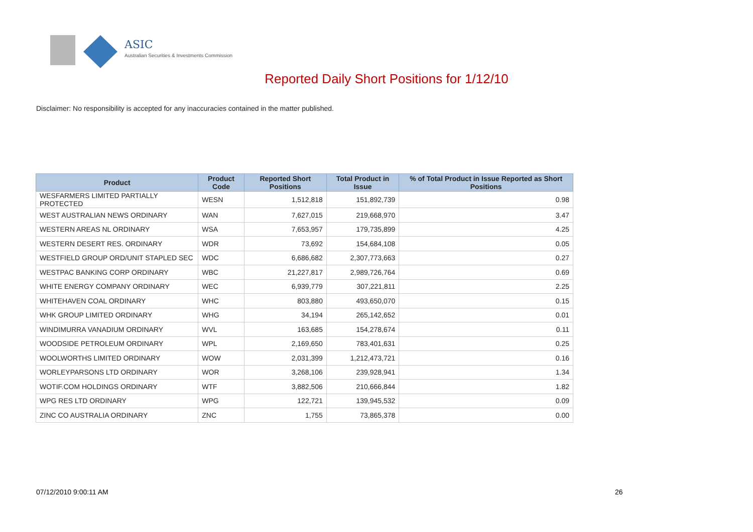ASIC
Australian Securities & Investments Commission
Reported Daily Short Positions for 1/12/10
Disclaimer: No responsibility is accepted for any inaccuracies contained in the matter published.
| Product | Product Code | Reported Short Positions | Total Product in Issue | % of Total Product in Issue Reported as Short Positions |
| --- | --- | --- | --- | --- |
| WESFARMERS LIMITED PARTIALLY PROTECTED | WESN | 1,512,818 | 151,892,739 | 0.98 |
| WEST AUSTRALIAN NEWS ORDINARY | WAN | 7,627,015 | 219,668,970 | 3.47 |
| WESTERN AREAS NL ORDINARY | WSA | 7,653,957 | 179,735,899 | 4.25 |
| WESTERN DESERT RES. ORDINARY | WDR | 73,692 | 154,684,108 | 0.05 |
| WESTFIELD GROUP ORD/UNIT STAPLED SEC | WDC | 6,686,682 | 2,307,773,663 | 0.27 |
| WESTPAC BANKING CORP ORDINARY | WBC | 21,227,817 | 2,989,726,764 | 0.69 |
| WHITE ENERGY COMPANY ORDINARY | WEC | 6,939,779 | 307,221,811 | 2.25 |
| WHITEHAVEN COAL ORDINARY | WHC | 803,880 | 493,650,070 | 0.15 |
| WHK GROUP LIMITED ORDINARY | WHG | 34,194 | 265,142,652 | 0.01 |
| WINDIMURRA VANADIUM ORDINARY | WVL | 163,685 | 154,278,674 | 0.11 |
| WOODSIDE PETROLEUM ORDINARY | WPL | 2,169,650 | 783,401,631 | 0.25 |
| WOOLWORTHS LIMITED ORDINARY | WOW | 2,031,399 | 1,212,473,721 | 0.16 |
| WORLEYPARSONS LTD ORDINARY | WOR | 3,268,106 | 239,928,941 | 1.34 |
| WOTIF.COM HOLDINGS ORDINARY | WTF | 3,882,506 | 210,666,844 | 1.82 |
| WPG RES LTD ORDINARY | WPG | 122,721 | 139,945,532 | 0.09 |
| ZINC CO AUSTRALIA ORDINARY | ZNC | 1,755 | 73,865,378 | 0.00 |
07/12/2010 9:00:11 AM 26